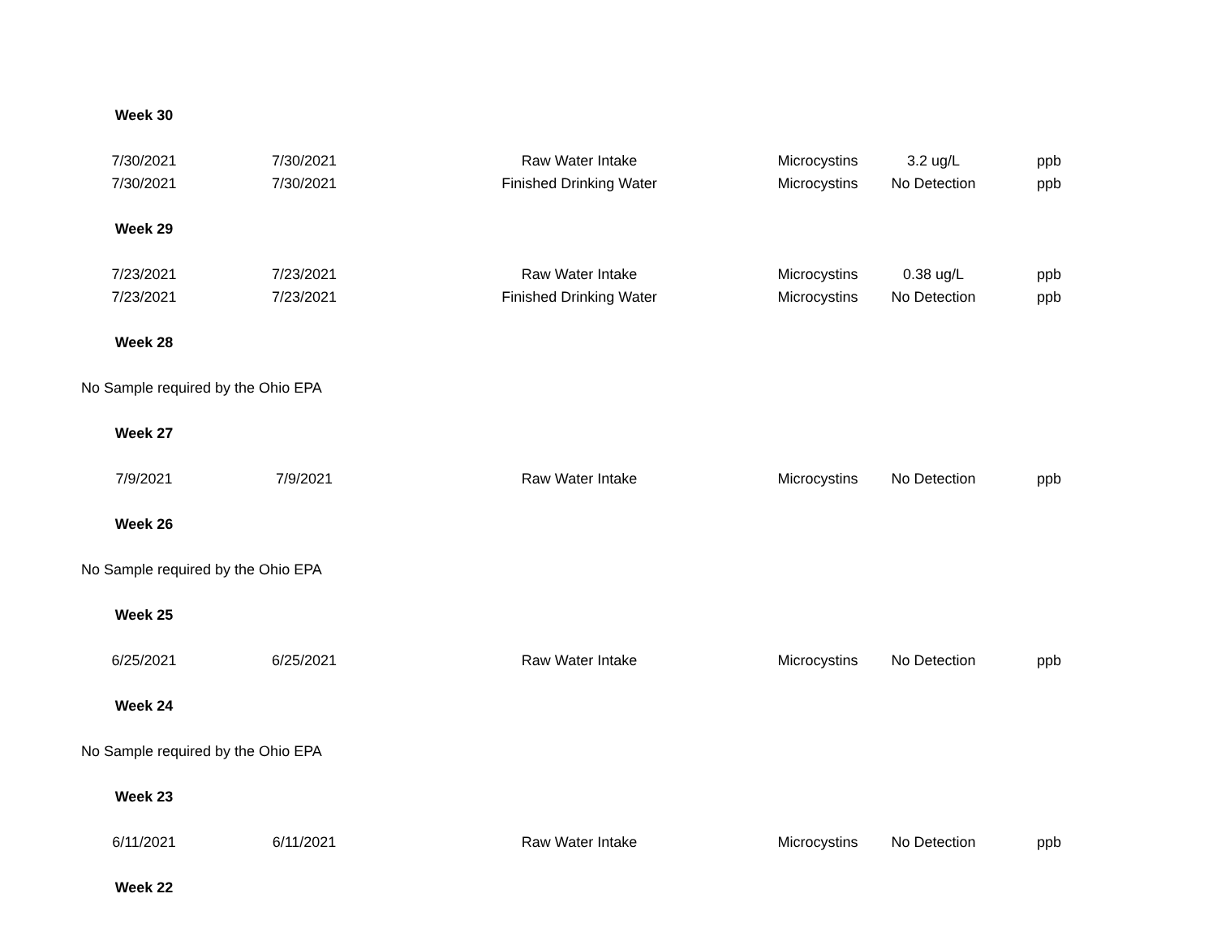| Week 30 | | | | | |
| 7/30/2021 | 7/30/2021 | Raw Water Intake | Microcystins | 3.2 ug/L | ppb |
| 7/30/2021 | 7/30/2021 | Finished Drinking Water | Microcystins | No Detection | ppb |
| Week 29 | | | | | |
| 7/23/2021 | 7/23/2021 | Raw Water Intake | Microcystins | 0.38 ug/L | ppb |
| 7/23/2021 | 7/23/2021 | Finished Drinking Water | Microcystins | No Detection | ppb |
| Week 28 | | | | | |
| No Sample required by the Ohio EPA | | | | | |
| Week 27 | | | | | |
| 7/9/2021 | 7/9/2021 | Raw Water Intake | Microcystins | No Detection | ppb |
| Week 26 | | | | | |
| No Sample required by the Ohio EPA | | | | | |
| Week 25 | | | | | |
| 6/25/2021 | 6/25/2021 | Raw Water Intake | Microcystins | No Detection | ppb |
| Week 24 | | | | | |
| No Sample required by the Ohio EPA | | | | | |
| Week 23 | | | | | |
| 6/11/2021 | 6/11/2021 | Raw Water Intake | Microcystins | No Detection | ppb |
| Week 22 | | | | | |